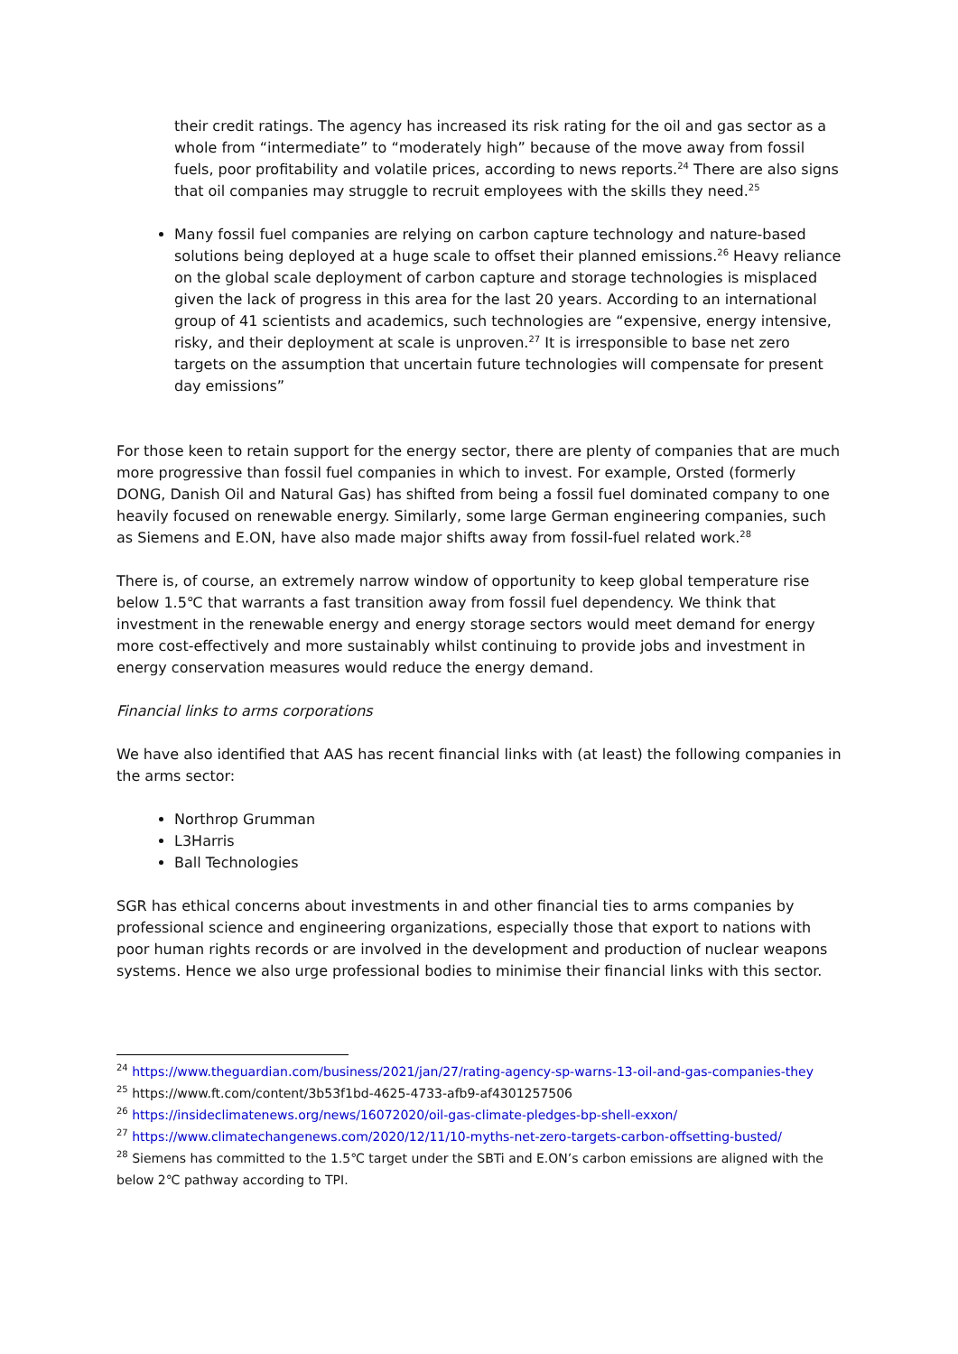their credit ratings. The agency has increased its risk rating for the oil and gas sector as a whole from “intermediate” to “moderately high” because of the move away from fossil fuels, poor profitability and volatile prices, according to news reports.<sup>24</sup> There are also signs that oil companies may struggle to recruit employees with the skills they need.<sup>25</sup>
Many fossil fuel companies are relying on carbon capture technology and nature-based solutions being deployed at a huge scale to offset their planned emissions.<sup>26</sup> Heavy reliance on the global scale deployment of carbon capture and storage technologies is misplaced given the lack of progress in this area for the last 20 years. According to an international group of 41 scientists and academics, such technologies are “expensive, energy intensive, risky, and their deployment at scale is unproven.<sup>27</sup> It is irresponsible to base net zero targets on the assumption that uncertain future technologies will compensate for present day emissions”
For those keen to retain support for the energy sector, there are plenty of companies that are much more progressive than fossil fuel companies in which to invest. For example, Orsted (formerly DONG, Danish Oil and Natural Gas) has shifted from being a fossil fuel dominated company to one heavily focused on renewable energy. Similarly, some large German engineering companies, such as Siemens and E.ON, have also made major shifts away from fossil-fuel related work.<sup>28</sup>
There is, of course, an extremely narrow window of opportunity to keep global temperature rise below 1.5℃ that warrants a fast transition away from fossil fuel dependency. We think that investment in the renewable energy and energy storage sectors would meet demand for energy more cost-effectively and more sustainably whilst continuing to provide jobs and investment in energy conservation measures would reduce the energy demand.
Financial links to arms corporations
We have also identified that AAS has recent financial links with (at least) the following companies in the arms sector:
Northrop Grumman
L3Harris
Ball Technologies
SGR has ethical concerns about investments in and other financial ties to arms companies by professional science and engineering organizations, especially those that export to nations with poor human rights records or are involved in the development and production of nuclear weapons systems. Hence we also urge professional bodies to minimise their financial links with this sector.
<sup>24</sup> https://www.theguardian.com/business/2021/jan/27/rating-agency-sp-warns-13-oil-and-gas-companies-they
<sup>25</sup> https://www.ft.com/content/3b53f1bd-4625-4733-afb9-af4301257506
<sup>26</sup> https://insideclimatenews.org/news/16072020/oil-gas-climate-pledges-bp-shell-exxon/
<sup>27</sup> https://www.climatechangenews.com/2020/12/11/10-myths-net-zero-targets-carbon-offsetting-busted/
<sup>28</sup> Siemens has committed to the 1.5℃ target under the SBTi and E.ON’s carbon emissions are aligned with the below 2℃ pathway according to TPI.